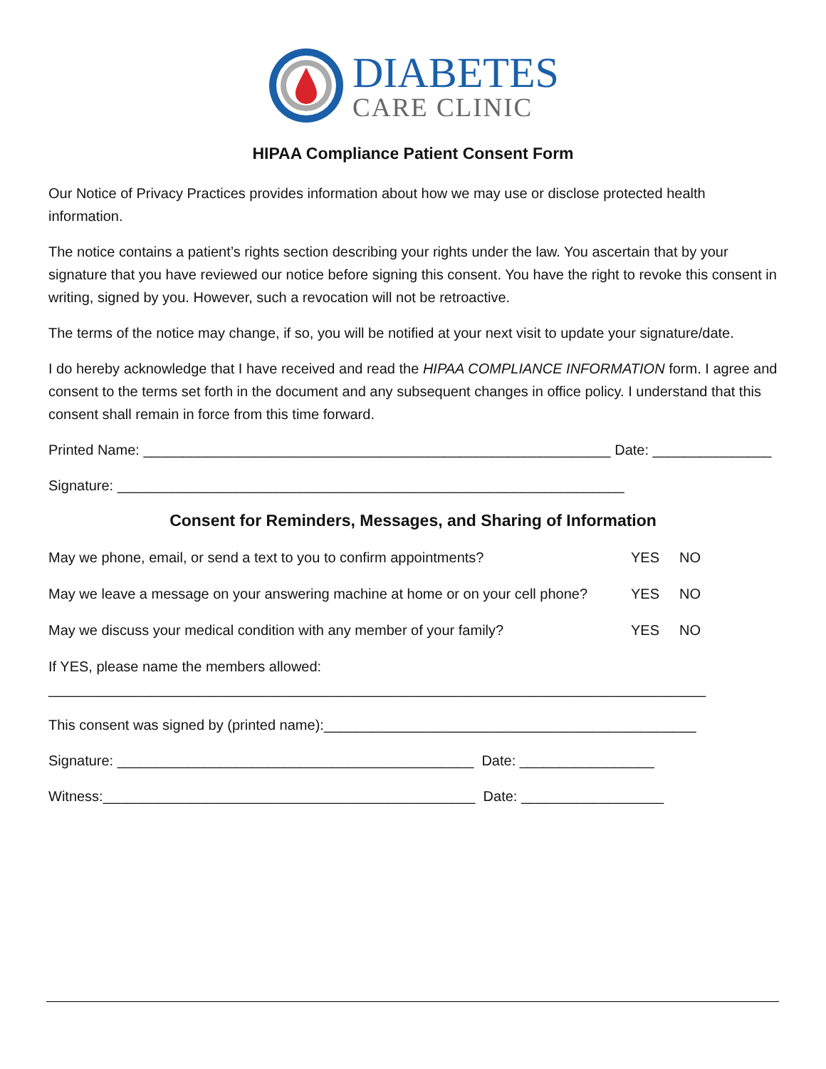DIABETES
CARE CLINIC
HIPAA Compliance Patient Consent Form
Our Notice of Privacy Practices provides information about how we may use or disclose protected health information.
The notice contains a patient’s rights section describing your rights under the law. You ascertain that by your signature that you have reviewed our notice before signing this consent. You have the right to revoke this consent in writing, signed by you. However, such a revocation will not be retroactive.
The terms of the notice may change, if so, you will be notified at your next visit to update your signature/date.
I do hereby acknowledge that I have received and read the HIPAA COMPLIANCE INFORMATION form. I agree and consent to the terms set forth in the document and any subsequent changes in office policy. I understand that this consent shall remain in force from this time forward.
Printed Name: ___________________________________________________________ Date: _______________
Signature: ________________________________________________________________
Consent for Reminders, Messages, and Sharing of Information
May we phone, email, or send a text to you to confirm appointments? YES NO
May we leave a message on your answering machine at home or on your cell phone? YES NO
May we discuss your medical condition with any member of your family? YES NO
If YES, please name the members allowed:
___________________________________________________________________________________
This consent was signed by (printed name):_______________________________________________
Signature: _____________________________________________ Date: _________________
Witness:_______________________________________________ Date: __________________